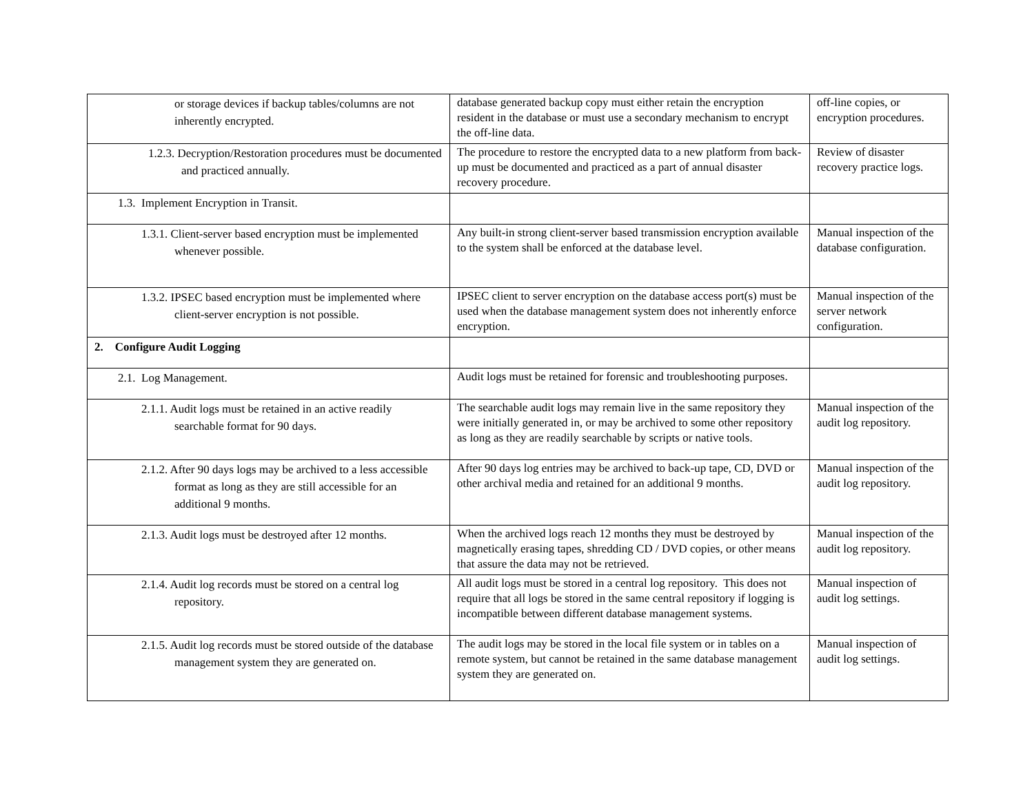| or storage devices if backup tables/columns are not inherently encrypted. | database generated backup copy must either retain the encryption resident in the database or must use a secondary mechanism to encrypt the off-line data. | off-line copies, or encryption procedures. |
| 1.2.3. Decryption/Restoration procedures must be documented and practiced annually. | The procedure to restore the encrypted data to a new platform from back-up must be documented and practiced as a part of annual disaster recovery procedure. | Review of disaster recovery practice logs. |
| 1.3. Implement Encryption in Transit. | | |
| 1.3.1. Client-server based encryption must be implemented whenever possible. | Any built-in strong client-server based transmission encryption available to the system shall be enforced at the database level. | Manual inspection of the database configuration. |
| 1.3.2. IPSEC based encryption must be implemented where client-server encryption is not possible. | IPSEC client to server encryption on the database access port(s) must be used when the database management system does not inherently enforce encryption. | Manual inspection of the server network configuration. |
| 2. Configure Audit Logging | | |
| 2.1. Log Management. | Audit logs must be retained for forensic and troubleshooting purposes. | |
| 2.1.1. Audit logs must be retained in an active readily searchable format for 90 days. | The searchable audit logs may remain live in the same repository they were initially generated in, or may be archived to some other repository as long as they are readily searchable by scripts or native tools. | Manual inspection of the audit log repository. |
| 2.1.2. After 90 days logs may be archived to a less accessible format as long as they are still accessible for an additional 9 months. | After 90 days log entries may be archived to back-up tape, CD, DVD or other archival media and retained for an additional 9 months. | Manual inspection of the audit log repository. |
| 2.1.3. Audit logs must be destroyed after 12 months. | When the archived logs reach 12 months they must be destroyed by magnetically erasing tapes, shredding CD / DVD copies, or other means that assure the data may not be retrieved. | Manual inspection of the audit log repository. |
| 2.1.4. Audit log records must be stored on a central log repository. | All audit logs must be stored in a central log repository. This does not require that all logs be stored in the same central repository if logging is incompatible between different database management systems. | Manual inspection of audit log settings. |
| 2.1.5. Audit log records must be stored outside of the database management system they are generated on. | The audit logs may be stored in the local file system or in tables on a remote system, but cannot be retained in the same database management system they are generated on. | Manual inspection of audit log settings. |